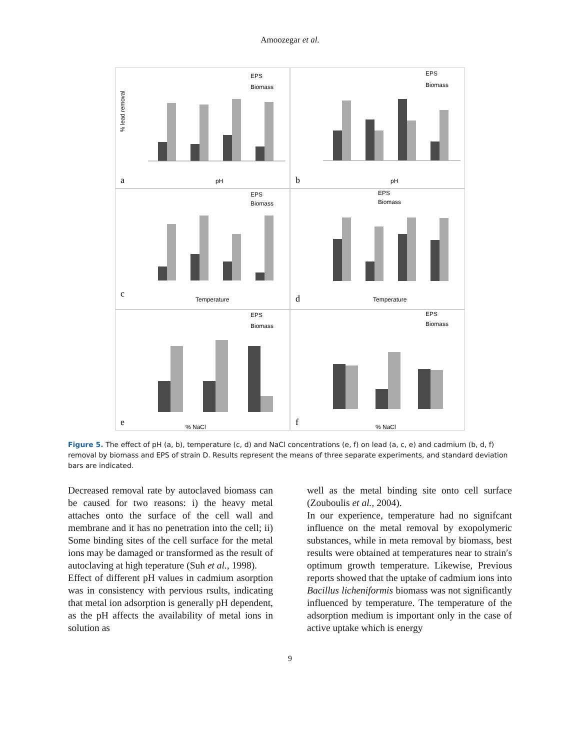Amoozegar et al.
a
pH
% lead removal
EPS
Biomass
b
pH
EPS
Biomass
c
Temperature
EPS
Biomass
d
Temperature
EPS
Biomass
e
% NaCl
EPS
Biomass
f
% NaCl
EPS
Biomass
Figure 5. The effect of pH (a, b), temperature (c, d) and NaCl concentrations (e, f) on lead (a, c, e) and cadmium (b, d, f) removal by biomass and EPS of strain D. Results represent the means of three separate experiments, and standard deviation bars are indicated.
Decreased removal rate by autoclaved biomass can be caused for two reasons: i) the heavy metal attaches onto the surface of the cell wall and membrane and it has no penetration into the cell; ii) Some binding sites of the cell surface for the metal ions may be damaged or transformed as the result of autoclaving at high teperature (Suh et al., 1998).
Effect of different pH values in cadmium asorption was in consistency with pervious rsults, indicating that metal ion adsorption is generally pH dependent, as the pH affects the availability of metal ions in solution as
well as the metal binding site onto cell surface (Zouboulis et al., 2004).
In our experience, temperature had no signifcant influence on the metal removal by exopolymeric substances, while in meta removal by biomass, best results were obtained at temperatures near to strain′s optimum growth temperature. Likewise, Previous reports showed that the uptake of cadmium ions into Bacillus licheniformis biomass was not significantly influenced by temperature. The temperature of the adsorption medium is important only in the case of active uptake which is energy
9